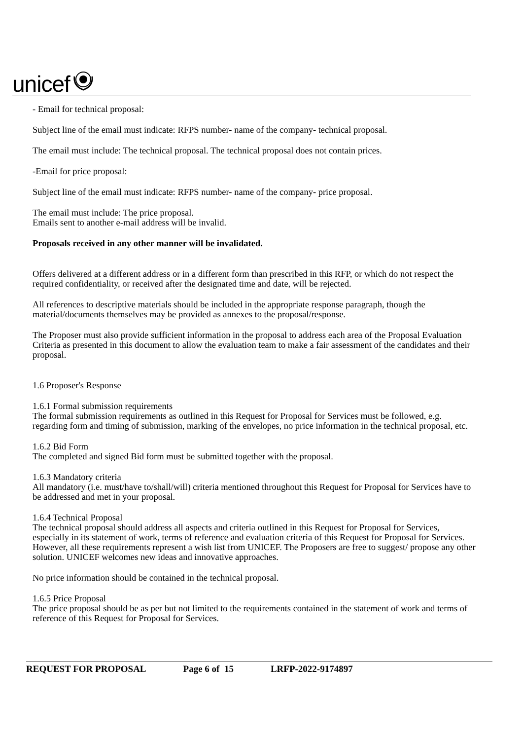unicef
- Email for technical proposal:
Subject line of the email must indicate: RFPS number- name of the company- technical proposal.
The email must include: The technical proposal. The technical proposal does not contain prices.
-Email for price proposal:
Subject line of the email must indicate: RFPS number- name of the company- price proposal.
The email must include: The price proposal.
Emails sent to another e-mail address will be invalid.
Proposals received in any other manner will be invalidated.
Offers delivered at a different address or in a different form than prescribed in this RFP, or which do not respect the required confidentiality, or received after the designated time and date, will be rejected.
All references to descriptive materials should be included in the appropriate response paragraph, though the material/documents themselves may be provided as annexes to the proposal/response.
The Proposer must also provide sufficient information in the proposal to address each area of the Proposal Evaluation Criteria as presented in this document to allow the evaluation team to make a fair assessment of the candidates and their proposal.
1.6 Proposer's Response
1.6.1 Formal submission requirements
The formal submission requirements as outlined in this Request for Proposal for Services must be followed, e.g. regarding form and timing of submission, marking of the envelopes, no price information in the technical proposal, etc.
1.6.2 Bid Form
The completed and signed Bid form must be submitted together with the proposal.
1.6.3 Mandatory criteria
All mandatory (i.e. must/have to/shall/will) criteria mentioned throughout this Request for Proposal for Services have to be addressed and met in your proposal.
1.6.4 Technical Proposal
The technical proposal should address all aspects and criteria outlined in this Request for Proposal for Services, especially in its statement of work, terms of reference and evaluation criteria of this Request for Proposal for Services. However, all these requirements represent a wish list from UNICEF. The Proposers are free to suggest/ propose any other solution. UNICEF welcomes new ideas and innovative approaches.
No price information should be contained in the technical proposal.
1.6.5 Price Proposal
The price proposal should be as per but not limited to the requirements contained in the statement of work and terms of reference of this Request for Proposal for Services.
REQUEST FOR PROPOSAL Page 6 of 15 LRFP-2022-9174897